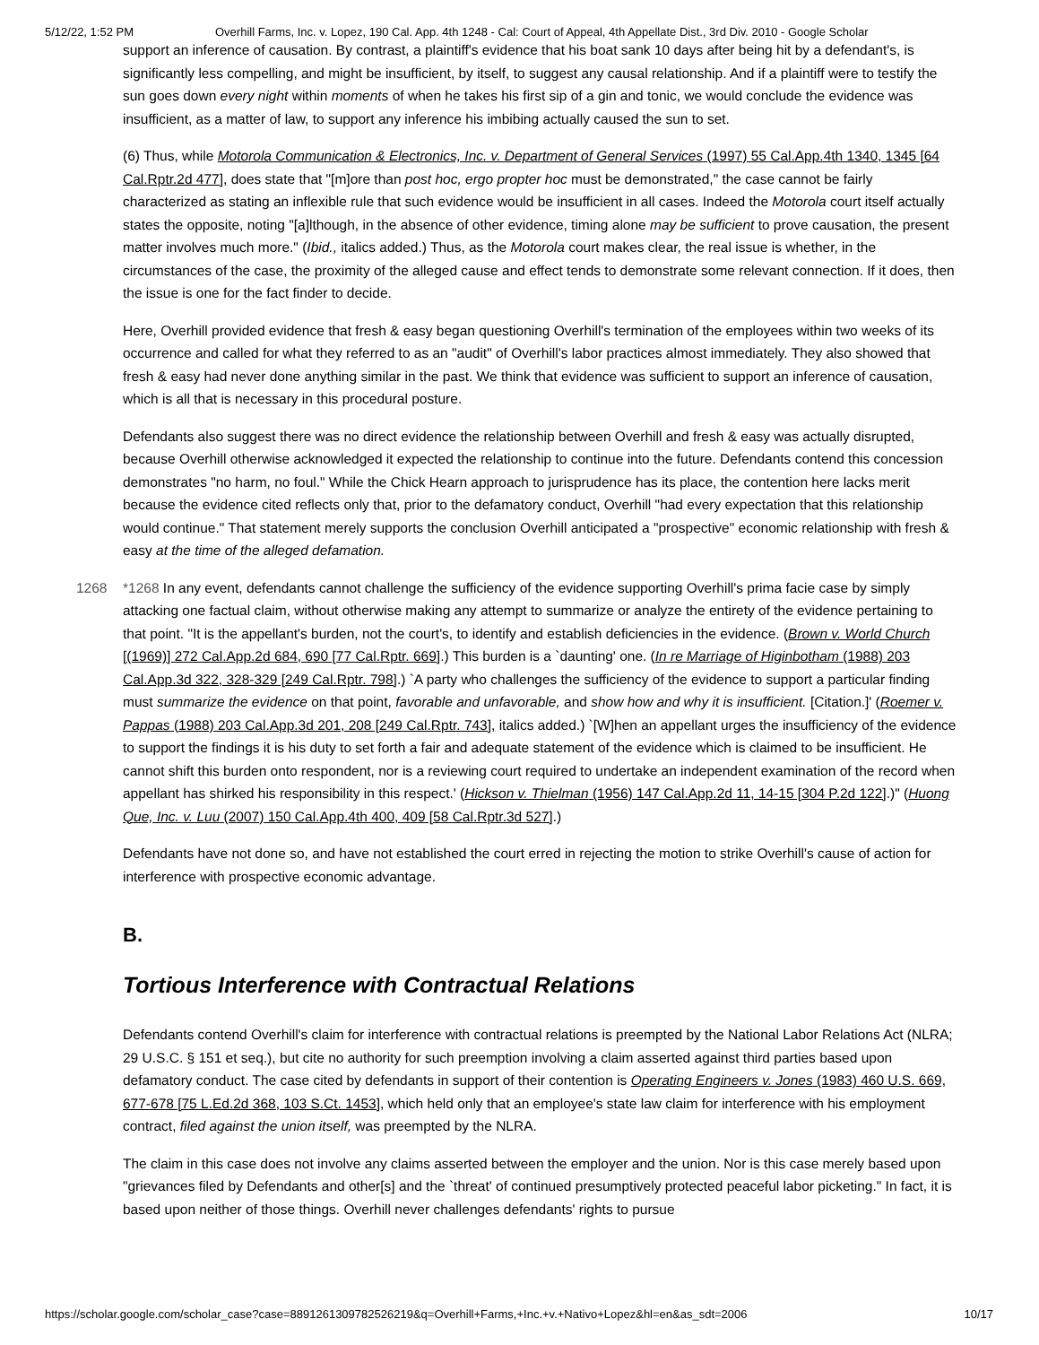5/12/22, 1:52 PM Overhill Farms, Inc. v. Lopez, 190 Cal. App. 4th 1248 - Cal: Court of Appeal, 4th Appellate Dist., 3rd Div. 2010 - Google Scholar
support an inference of causation. By contrast, a plaintiff's evidence that his boat sank 10 days after being hit by a defendant's, is significantly less compelling, and might be insufficient, by itself, to suggest any causal relationship. And if a plaintiff were to testify the sun goes down every night within moments of when he takes his first sip of a gin and tonic, we would conclude the evidence was insufficient, as a matter of law, to support any inference his imbibing actually caused the sun to set.
(6) Thus, while Motorola Communication & Electronics, Inc. v. Department of General Services (1997) 55 Cal.App.4th 1340, 1345 [64 Cal.Rptr.2d 477], does state that "[m]ore than post hoc, ergo propter hoc must be demonstrated," the case cannot be fairly characterized as stating an inflexible rule that such evidence would be insufficient in all cases. Indeed the Motorola court itself actually states the opposite, noting "[a]lthough, in the absence of other evidence, timing alone may be sufficient to prove causation, the present matter involves much more." (Ibid., italics added.) Thus, as the Motorola court makes clear, the real issue is whether, in the circumstances of the case, the proximity of the alleged cause and effect tends to demonstrate some relevant connection. If it does, then the issue is one for the fact finder to decide.
Here, Overhill provided evidence that fresh & easy began questioning Overhill's termination of the employees within two weeks of its occurrence and called for what they referred to as an "audit" of Overhill's labor practices almost immediately. They also showed that fresh & easy had never done anything similar in the past. We think that evidence was sufficient to support an inference of causation, which is all that is necessary in this procedural posture.
Defendants also suggest there was no direct evidence the relationship between Overhill and fresh & easy was actually disrupted, because Overhill otherwise acknowledged it expected the relationship to continue into the future. Defendants contend this concession demonstrates "no harm, no foul." While the Chick Hearn approach to jurisprudence has its place, the contention here lacks merit because the evidence cited reflects only that, prior to the defamatory conduct, Overhill "had every expectation that this relationship would continue." That statement merely supports the conclusion Overhill anticipated a "prospective" economic relationship with fresh & easy at the time of the alleged defamation.
1268 *1268 In any event, defendants cannot challenge the sufficiency of the evidence supporting Overhill's prima facie case by simply attacking one factual claim, without otherwise making any attempt to summarize or analyze the entirety of the evidence pertaining to that point. "It is the appellant's burden, not the court's, to identify and establish deficiencies in the evidence. (Brown v. World Church [(1969)] 272 Cal.App.2d 684, 690 [77 Cal.Rptr. 669].) This burden is a `daunting' one. (In re Marriage of Higinbotham (1988) 203 Cal.App.3d 322, 328-329 [249 Cal.Rptr. 798].) `A party who challenges the sufficiency of the evidence to support a particular finding must summarize the evidence on that point, favorable and unfavorable, and show how and why it is insufficient. [Citation.]' (Roemer v. Pappas (1988) 203 Cal.App.3d 201, 208 [249 Cal.Rptr. 743], italics added.) `[W]hen an appellant urges the insufficiency of the evidence to support the findings it is his duty to set forth a fair and adequate statement of the evidence which is claimed to be insufficient. He cannot shift this burden onto respondent, nor is a reviewing court required to undertake an independent examination of the record when appellant has shirked his responsibility in this respect.' (Hickson v. Thielman (1956) 147 Cal.App.2d 11, 14-15 [304 P.2d 122].)" (Huong Que, Inc. v. Luu (2007) 150 Cal.App.4th 400, 409 [58 Cal.Rptr.3d 527].)
Defendants have not done so, and have not established the court erred in rejecting the motion to strike Overhill's cause of action for interference with prospective economic advantage.
B.
Tortious Interference with Contractual Relations
Defendants contend Overhill's claim for interference with contractual relations is preempted by the National Labor Relations Act (NLRA; 29 U.S.C. § 151 et seq.), but cite no authority for such preemption involving a claim asserted against third parties based upon defamatory conduct. The case cited by defendants in support of their contention is Operating Engineers v. Jones (1983) 460 U.S. 669, 677-678 [75 L.Ed.2d 368, 103 S.Ct. 1453], which held only that an employee's state law claim for interference with his employment contract, filed against the union itself, was preempted by the NLRA.
The claim in this case does not involve any claims asserted between the employer and the union. Nor is this case merely based upon "grievances filed by Defendants and other[s] and the `threat' of continued presumptively protected peaceful labor picketing." In fact, it is based upon neither of those things. Overhill never challenges defendants' rights to pursue
https://scholar.google.com/scholar_case?case=8891261309782526219&q=Overhill+Farms,+Inc.+v.+Nativo+Lopez&hl=en&as_sdt=2006 10/17